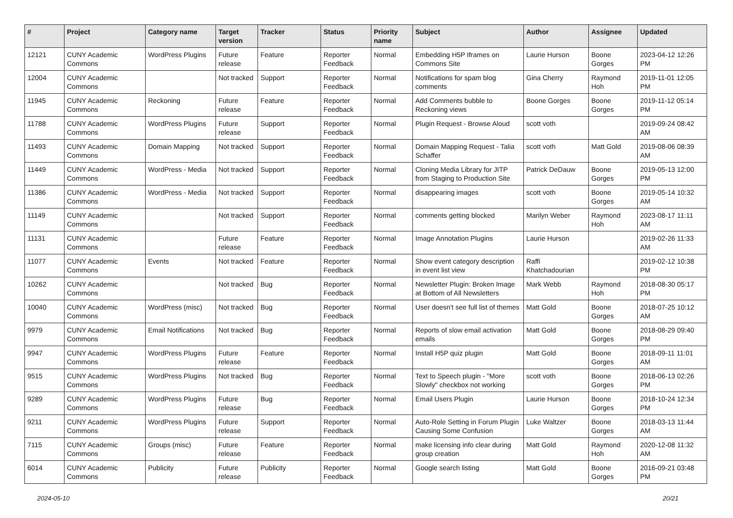| # | Project | Category name | Target version | Tracker | Status | Priority name | Subject | Author | Assignee | Updated |
| --- | --- | --- | --- | --- | --- | --- | --- | --- | --- | --- |
| 12121 | CUNY Academic Commons | WordPress Plugins | Future release | Feature | Reporter Feedback | Normal | Embedding H5P Iframes on Commons Site | Laurie Hurson | Boone Gorges | 2023-04-12 12:26 PM |
| 12004 | CUNY Academic Commons | | Not tracked | Support | Reporter Feedback | Normal | Notifications for spam blog comments | Gina Cherry | Raymond Hoh | 2019-11-01 12:05 PM |
| 11945 | CUNY Academic Commons | Reckoning | Future release | Feature | Reporter Feedback | Normal | Add Comments bubble to Reckoning views | Boone Gorges | Boone Gorges | 2019-11-12 05:14 PM |
| 11788 | CUNY Academic Commons | WordPress Plugins | Future release | Support | Reporter Feedback | Normal | Plugin Request - Browse Aloud | scott voth | | 2019-09-24 08:42 AM |
| 11493 | CUNY Academic Commons | Domain Mapping | Not tracked | Support | Reporter Feedback | Normal | Domain Mapping Request - Talia Schaffer | scott voth | Matt Gold | 2019-08-06 08:39 AM |
| 11449 | CUNY Academic Commons | WordPress - Media | Not tracked | Support | Reporter Feedback | Normal | Cloning Media Library for JITP from Staging to Production Site | Patrick DeDauw | Boone Gorges | 2019-05-13 12:00 PM |
| 11386 | CUNY Academic Commons | WordPress - Media | Not tracked | Support | Reporter Feedback | Normal | disappearing images | scott voth | Boone Gorges | 2019-05-14 10:32 AM |
| 11149 | CUNY Academic Commons | | Not tracked | Support | Reporter Feedback | Normal | comments getting blocked | Marilyn Weber | Raymond Hoh | 2023-08-17 11:11 AM |
| 11131 | CUNY Academic Commons | | Future release | Feature | Reporter Feedback | Normal | Image Annotation Plugins | Laurie Hurson | | 2019-02-26 11:33 AM |
| 11077 | CUNY Academic Commons | Events | Not tracked | Feature | Reporter Feedback | Normal | Show event category description in event list view | Raffi Khatchadourian | | 2019-02-12 10:38 PM |
| 10262 | CUNY Academic Commons | | Not tracked | Bug | Reporter Feedback | Normal | Newsletter Plugin: Broken Image at Bottom of All Newsletters | Mark Webb | Raymond Hoh | 2018-08-30 05:17 PM |
| 10040 | CUNY Academic Commons | WordPress (misc) | Not tracked | Bug | Reporter Feedback | Normal | User doesn't see full list of themes | Matt Gold | Boone Gorges | 2018-07-25 10:12 AM |
| 9979 | CUNY Academic Commons | Email Notifications | Not tracked | Bug | Reporter Feedback | Normal | Reports of slow email activation emails | Matt Gold | Boone Gorges | 2018-08-29 09:40 PM |
| 9947 | CUNY Academic Commons | WordPress Plugins | Future release | Feature | Reporter Feedback | Normal | Install H5P quiz plugin | Matt Gold | Boone Gorges | 2018-09-11 11:01 AM |
| 9515 | CUNY Academic Commons | WordPress Plugins | Not tracked | Bug | Reporter Feedback | Normal | Text to Speech plugin - "More Slowly" checkbox not working | scott voth | Boone Gorges | 2018-06-13 02:26 PM |
| 9289 | CUNY Academic Commons | WordPress Plugins | Future release | Bug | Reporter Feedback | Normal | Email Users Plugin | Laurie Hurson | Boone Gorges | 2018-10-24 12:34 PM |
| 9211 | CUNY Academic Commons | WordPress Plugins | Future release | Support | Reporter Feedback | Normal | Auto-Role Setting in Forum Plugin Causing Some Confusion | Luke Waltzer | Boone Gorges | 2018-03-13 11:44 AM |
| 7115 | CUNY Academic Commons | Groups (misc) | Future release | Feature | Reporter Feedback | Normal | make licensing info clear during group creation | Matt Gold | Raymond Hoh | 2020-12-08 11:32 AM |
| 6014 | CUNY Academic Commons | Publicity | Future release | Publicity | Reporter Feedback | Normal | Google search listing | Matt Gold | Boone Gorges | 2016-09-21 03:48 PM |
2024-05-10 20/21